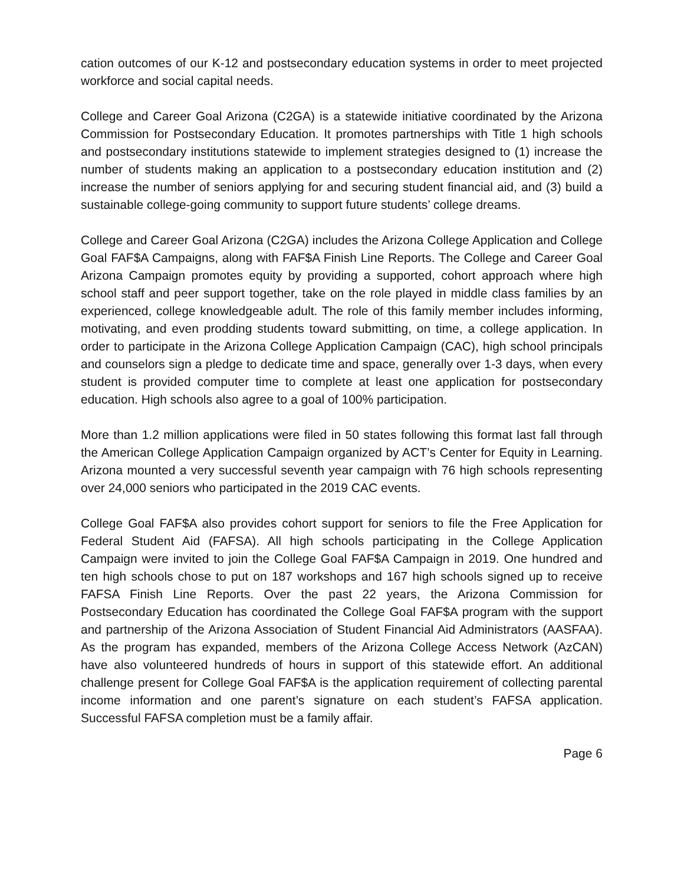cation outcomes of our K-12 and postsecondary education systems in order to meet projected workforce and social capital needs.
College and Career Goal Arizona (C2GA) is a statewide initiative coordinated by the Arizona Commission for Postsecondary Education. It promotes partnerships with Title 1 high schools and postsecondary institutions statewide to implement strategies designed to (1) increase the number of students making an application to a postsecondary education institution and (2) increase the number of seniors applying for and securing student financial aid, and (3) build a sustainable college-going community to support future students’ college dreams.
College and Career Goal Arizona (C2GA) includes the Arizona College Application and College Goal FAF$A Campaigns, along with FAF$A Finish Line Reports. The College and Career Goal Arizona Campaign promotes equity by providing a supported, cohort approach where high school staff and peer support together, take on the role played in middle class families by an experienced, college knowledgeable adult. The role of this family member includes informing, motivating, and even prodding students toward submitting, on time, a college application. In order to participate in the Arizona College Application Campaign (CAC), high school principals and counselors sign a pledge to dedicate time and space, generally over 1-3 days, when every student is provided computer time to complete at least one application for postsecondary education. High schools also agree to a goal of 100% participation.
More than 1.2 million applications were filed in 50 states following this format last fall through the American College Application Campaign organized by ACT’s Center for Equity in Learning. Arizona mounted a very successful seventh year campaign with 76 high schools representing over 24,000 seniors who participated in the 2019 CAC events.
College Goal FAF$A also provides cohort support for seniors to file the Free Application for Federal Student Aid (FAFSA). All high schools participating in the College Application Campaign were invited to join the College Goal FAF$A Campaign in 2019. One hundred and ten high schools chose to put on 187 workshops and 167 high schools signed up to receive FAFSA Finish Line Reports. Over the past 22 years, the Arizona Commission for Postsecondary Education has coordinated the College Goal FAF$A program with the support and partnership of the Arizona Association of Student Financial Aid Administrators (AASFAA). As the program has expanded, members of the Arizona College Access Network (AzCAN) have also volunteered hundreds of hours in support of this statewide effort. An additional challenge present for College Goal FAF$A is the application requirement of collecting parental income information and one parent’s signature on each student’s FAFSA application. Successful FAFSA completion must be a family affair.
Page 6